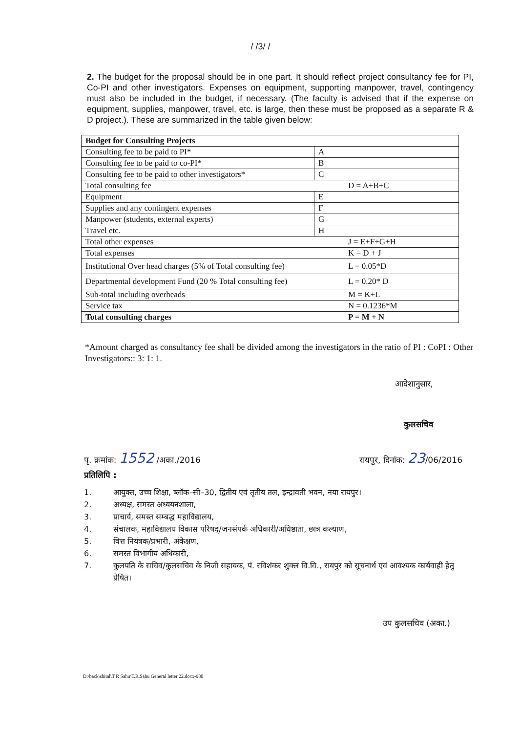/ /3/ /
2. The budget for the proposal should be in one part. It should reflect project consultancy fee for PI, Co-PI and other investigators. Expenses on equipment, supporting manpower, travel, contingency must also be included in the budget, if necessary. (The faculty is advised that if the expense on equipment, supplies, manpower, travel, etc. is large, then these must be proposed as a separate R & D project.). These are summarized in the table given below:
| Budget for Consulting Projects | | |
| Consulting fee to be paid to PI* | A | |
| Consulting fee to be paid to co-PI* | B | |
| Consulting fee to be paid to other investigators* | C | |
| Total consulting fee | | D = A+B+C |
| Equipment | E | |
| Supplies and any contingent expenses | F | |
| Manpower (students, external experts) | G | |
| Travel etc. | H | |
| Total other expenses | | J = E+F+G+H |
| Total expenses | | K = D + J |
| Institutional Over head charges (5% of Total consulting fee) | | L = 0.05*D |
| Departmental development Fund (20 % Total consulting fee) | | L = 0.20* D |
| Sub-total including overheads | | M = K+L |
| Service tax | | N = 0.1236*M |
| Total consulting charges | | P = M + N |
*Amount charged as consultancy fee shall be divided among the investigators in the ratio of PI : CoPI : Other Investigators:: 3: 1: 1.
आदेशानुसार,
कुलसचिव
पृ. क्रमांक: 1552 /अका./2016 रायपुर, दिनांक: 23/06/2016
प्रतिलिपि :
1. आयुक्त, उच्च शिक्षा, ब्लॉक–सी–30, द्वितीय एवं तृतीय तल, इन्द्रावती भवन, नया रायपुर।
2. अध्यक्ष, समस्त अध्ययनशाला,
3. प्राचार्य, समस्त सम्बद्ध महाविद्यालय,
4. संचालक, महाविद्यालय विकास परिषद्/जनसंपर्क अधिकारी/अधिष्ठाता, छात्र कल्याण,
5. वित्त नियंत्रक/प्रभारी, अंकेक्षण,
6. समस्त विभागीय अधिकारी,
7. कुलपति के सचिव/कुलसचिव के निजी सहायक, पं. रविशंकर शुक्ल वि.वि., रायपुर को सूचनार्थ एवं आवश्यक कार्यवाही हेतु प्रेषित।
उप कुलसचिव (अका.)
D:\back\shital\T R Sahu\T.R.Sahu General letter 22.docx-980